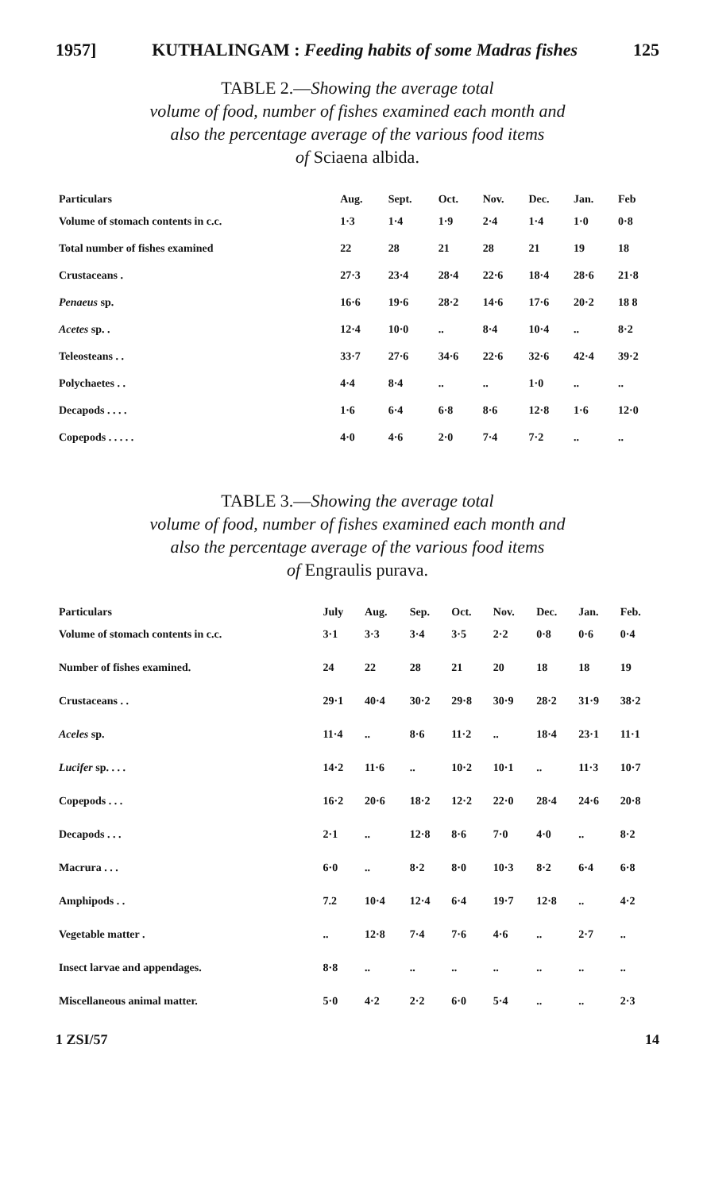1957] KUTHALINGAM : Feeding habits of some Madras fishes 125
TABLE 2.—Showing the average total
volume of food, number of fishes examined each month and
also the percentage average of the various food items
of Sciaena albida.
| Particulars | Aug. | Sept. | Oct. | Nov. | Dec. | Jan. | Feb |
| --- | --- | --- | --- | --- | --- | --- | --- |
| Volume of stomach contents in c.c. | 1·3 | 1·4 | 1·9 | 2·4 | 1·4 | 1·0 | 0·8 |
| Total number of fishes examined | 22 | 28 | 21 | 28 | 21 | 19 | 18 |
| Crustaceans . | 27·3 | 23·4 | 28·4 | 22·6 | 18·4 | 28·6 | 21·8 |
| Penaeus sp. | 16·6 | 19·6 | 28·2 | 14·6 | 17·6 | 20·2 | 18 8 |
| Acetes sp. . | 12·4 | 10·0 | .. | 8·4 | 10·4 | .. | 8·2 |
| Teleosteans . . | 33·7 | 27·6 | 34·6 | 22·6 | 32·6 | 42·4 | 39·2 |
| Polychaetes . . | 4·4 | 8·4 | .. | .. | 1·0 | .. | .. |
| Decapods . . . . | 1·6 | 6·4 | 6·8 | 8·6 | 12·8 | 1·6 | 12·0 |
| Copepods . . . . . | 4·0 | 4·6 | 2·0 | 7·4 | 7·2 | .. | .. |
TABLE 3.—Showing the average total
volume of food, number of fishes examined each month and
also the percentage average of the various food items
of Engraulis purava.
| Particulars | July | Aug. | Sep. | Oct. | Nov. | Dec. | Jan. | Feb. |
| --- | --- | --- | --- | --- | --- | --- | --- | --- |
| Volume of stomach contents in c.c. | 3·1 | 3·3 | 3·4 | 3·5 | 2·2 | 0·8 | 0·6 | 0·4 |
| Number of fishes examined. | 24 | 22 | 28 | 21 | 20 | 18 | 18 | 19 |
| Crustaceans . . | 29·1 | 40·4 | 30·2 | 29·8 | 30·9 | 28·2 | 31·9 | 38·2 |
| Aceles sp. | 11·4 | .. | 8·6 | 11·2 | .. | 18·4 | 23·1 | 11·1 |
| Lucifer sp. . . . | 14·2 | 11·6 | .. | 10·2 | 10·1 | .. | 11·3 | 10·7 |
| Copepods . . . | 16·2 | 20·6 | 18·2 | 12·2 | 22·0 | 28·4 | 24·6 | 20·8 |
| Decapods . . . | 2·1 | .. | 12·8 | 8·6 | 7·0 | 4·0 | .. | 8·2 |
| Macrura . . . | 6·0 | .. | 8·2 | 8·0 | 10·3 | 8·2 | 6·4 | 6·8 |
| Amphipods . . | 7.2 | 10·4 | 12·4 | 6·4 | 19·7 | 12·8 | .. | 4·2 |
| Vegetable matter . | .. | 12·8 | 7·4 | 7·6 | 4·6 | .. | 2·7 | .. |
| Insect larvae and appendages. | 8·8 | .. | .. | .. | .. | .. | .. | .. |
| Miscellaneous animal matter. | 5·0 | 4·2 | 2·2 | 6·0 | 5·4 | .. | .. | 2·3 |
1 ZSI/57 14